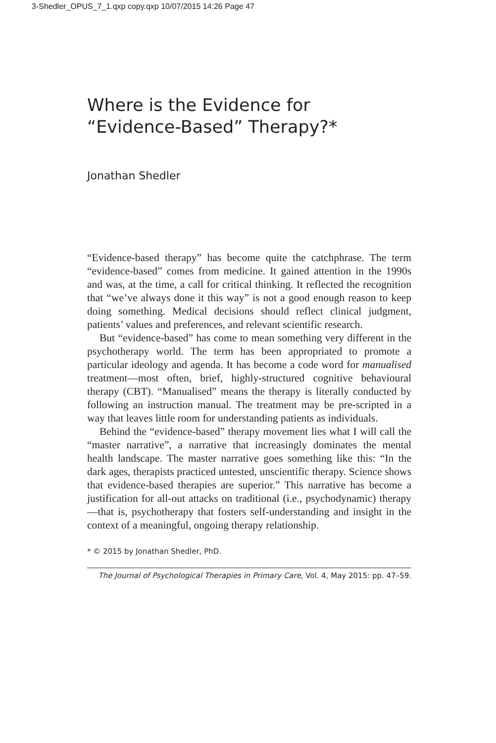3-Shedler_OPUS_7_1.qxp copy.qxp 10/07/2015 14:26 Page 47
Where is the Evidence for
“Evidence-Based” Therapy?*
Jonathan Shedler
“Evidence-based therapy” has become quite the catchphrase. The term “evidence-based” comes from medicine. It gained attention in the 1990s and was, at the time, a call for critical thinking. It reflected the recognition that “we’ve always done it this way” is not a good enough reason to keep doing something. Medical decisions should reflect clinical judgment, patients’ values and preferences, and relevant scientific research.
But “evidence-based” has come to mean something very different in the psychotherapy world. The term has been appropriated to promote a particular ideology and agenda. It has become a code word for manualised treatment—most often, brief, highly-structured cognitive behavioural therapy (CBT). “Manualised” means the therapy is literally conducted by following an instruction manual. The treatment may be pre-scripted in a way that leaves little room for understanding patients as individuals.
Behind the “evidence-based” therapy movement lies what I will call the “master narrative”, a narrative that increasingly dominates the mental health landscape. The master narrative goes something like this: “In the dark ages, therapists practiced untested, unscientific therapy. Science shows that evidence-based therapies are superior.” This narrative has become a justification for all-out attacks on traditional (i.e., psychodynamic) therapy—that is, psychotherapy that fosters self-understanding and insight in the context of a meaningful, ongoing therapy relationship.
* © 2015 by Jonathan Shedler, PhD.
The Journal of Psychological Therapies in Primary Care, Vol. 4, May 2015: pp. 47–59.